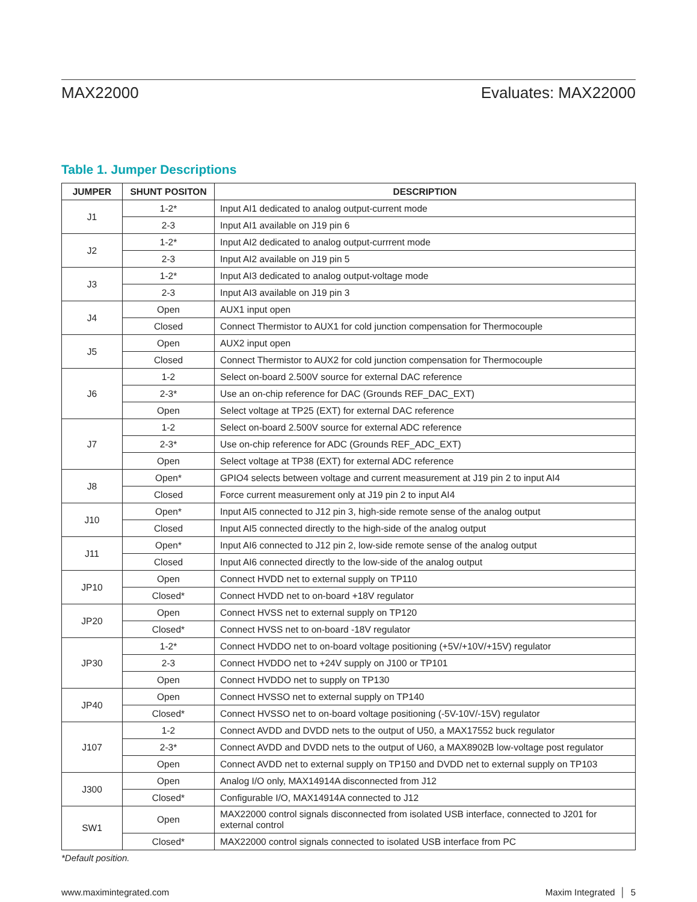MAX22000 Evaluates: MAX22000
Table 1. Jumper Descriptions
| JUMPER | SHUNT POSITON | DESCRIPTION |
| --- | --- | --- |
| J1 | 1-2* | Input AI1 dedicated to analog output-current mode |
| | 2-3 | Input AI1 available on J19 pin 6 |
| J2 | 1-2* | Input AI2 dedicated to analog output-currrent mode |
| | 2-3 | Input AI2 available on J19 pin 5 |
| J3 | 1-2* | Input AI3 dedicated to analog output-voltage mode |
| | 2-3 | Input AI3 available on J19 pin 3 |
| J4 | Open | AUX1 input open |
| | Closed | Connect Thermistor to AUX1 for cold junction compensation for Thermocouple |
| J5 | Open | AUX2 input open |
| | Closed | Connect Thermistor to AUX2 for cold junction compensation for Thermocouple |
| J6 | 1-2 | Select on-board 2.500V source for external DAC reference |
| | 2-3* | Use an on-chip reference for DAC (Grounds REF_DAC_EXT) |
| | Open | Select voltage at TP25 (EXT) for external DAC reference |
| J7 | 1-2 | Select on-board 2.500V source for external ADC reference |
| | 2-3* | Use on-chip reference for ADC (Grounds REF_ADC_EXT) |
| | Open | Select voltage at TP38 (EXT) for external ADC reference |
| J8 | Open* | GPIO4 selects between voltage and current measurement at J19 pin 2 to input AI4 |
| | Closed | Force current measurement only at J19 pin 2 to input AI4 |
| J10 | Open* | Input AI5 connected to J12 pin 3, high-side remote sense of the analog output |
| | Closed | Input AI5 connected directly to the high-side of the analog output |
| J11 | Open* | Input AI6 connected to J12 pin 2, low-side remote sense of the analog output |
| | Closed | Input AI6 connected directly to the low-side of the analog output |
| JP10 | Open | Connect HVDD net to external supply on TP110 |
| | Closed* | Connect HVDD net to on-board +18V regulator |
| JP20 | Open | Connect HVSS net to external supply on TP120 |
| | Closed* | Connect HVSS net to on-board -18V regulator |
| JP30 | 1-2* | Connect HVDDO net to on-board voltage positioning (+5V/+10V/+15V) regulator |
| | 2-3 | Connect HVDDO net to +24V supply on J100 or TP101 |
| | Open | Connect HVDDO net to supply on TP130 |
| JP40 | Open | Connect HVSSO net to external supply on TP140 |
| | Closed* | Connect HVSSO net to on-board voltage positioning (-5V-10V/-15V) regulator |
| J107 | 1-2 | Connect AVDD and DVDD nets to the output of U50, a MAX17552 buck regulator |
| | 2-3* | Connect AVDD and DVDD nets to the output of U60, a MAX8902B low-voltage post regulator |
| | Open | Connect AVDD net to external supply on TP150 and DVDD net to external supply on TP103 |
| J300 | Open | Analog I/O only, MAX14914A disconnected from J12 |
| | Closed* | Configurable I/O, MAX14914A connected to J12 |
| SW1 | Open | MAX22000 control signals disconnected from isolated USB interface, connected to J201 for external control |
| | Closed* | MAX22000 control signals connected to isolated USB interface from PC |
*Default position.
www.maximintegrated.com Maxim Integrated │ 5